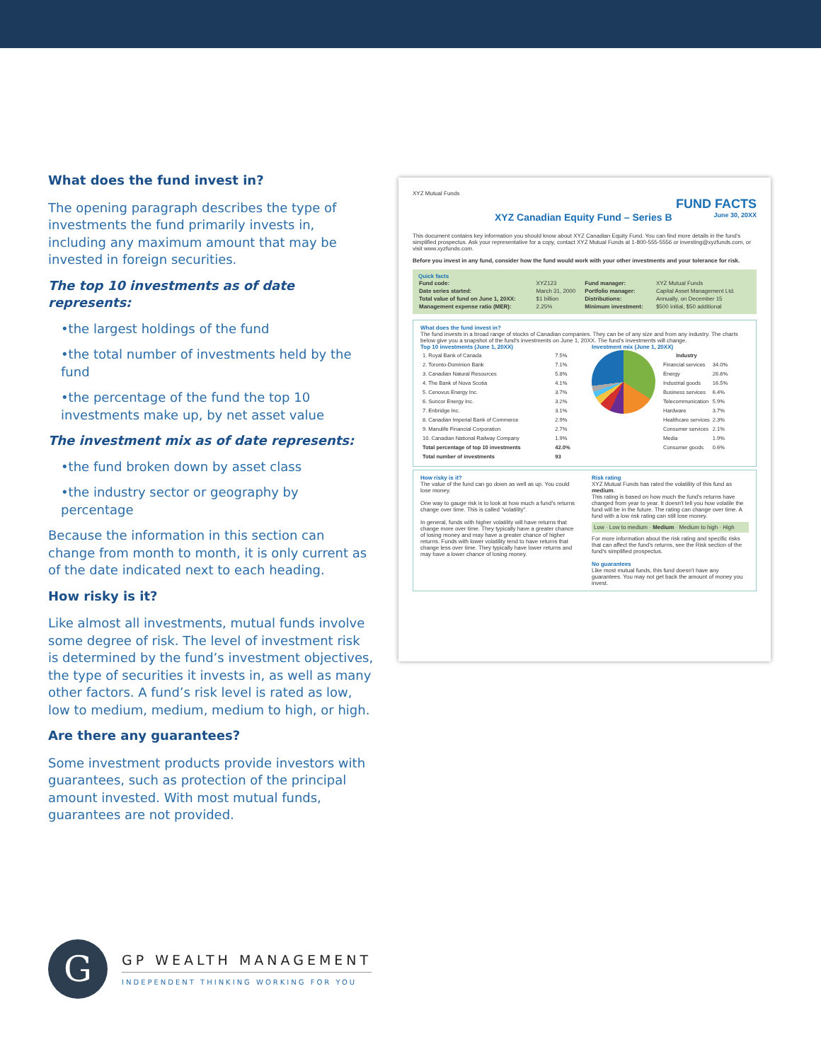What does the fund invest in?
The opening paragraph describes the type of investments the fund primarily invests in, including any maximum amount that may be invested in foreign securities.
The top 10 investments as of date represents:
•the largest holdings of the fund
•the total number of investments held by the fund
•the percentage of the fund the top 10 investments make up, by net asset value
The investment mix as of date represents:
•the fund broken down by asset class
•the industry sector or geography by percentage
Because the information in this section can change from month to month, it is only current as of the date indicated next to each heading.
How risky is it?
Like almost all investments, mutual funds involve some degree of risk. The level of investment risk is determined by the fund’s investment objectives, the type of securities it invests in, as well as many other factors. A fund’s risk level is rated as low, low to medium, medium, medium to high, or high.
Are there any guarantees?
Some investment products provide investors with guarantees, such as protection of the principal amount invested. With most mutual funds, guarantees are not provided.
XYZ Mutual Funds
FUND FACTS
XYZ Canadian Equity Fund – Series B June 30, 20XX
This document contains key information you should know about XYZ Canadian Equity Fund. You can find more details in the fund's simplified prospectus. Ask your representative for a copy, contact XYZ Mutual Funds at 1-800-555-5556 or investing@xyzfunds.com, or visit www.xyzfunds.com.
Before you invest in any fund, consider how the fund would work with your other investments and your tolerance for risk.
Quick facts
| Fund code: | XYZ123 | Fund manager: | XYZ Mutual Funds |
| Date series started: | March 31, 2000 | Portfolio manager: | Capital Asset Management Ltd. |
| Total value of fund on June 1, 20XX: | $1 billion | Distributions: | Annually, on December 15 |
| Management expense ratio (MER): | 2.25% | Minimum investment: | $500 initial, $50 additional |
What does the fund invest in?
The fund invests in a broad range of stocks of Canadian companies. They can be of any size and from any industry. The charts below give you a snapshot of the fund's investments on June 1, 20XX. The fund's investments will change.
Top 10 investments (June 1, 20XX)
| 1. Royal Bank of Canada | 7.5% |
| 2. Toronto-Dominion Bank | 7.1% |
| 3. Canadian Natural Resources | 5.8% |
| 4. The Bank of Nova Scotia | 4.1% |
| 5. Cenovus Energy Inc. | 3.7% |
| 6. Suncor Energy Inc. | 3.2% |
| 7. Enbridge Inc. | 3.1% |
| 8. Canadian Imperial Bank of Commerce | 2.9% |
| 9. Manulife Financial Corporation | 2.7% |
| 10. Canadian National Railway Company | 1.9% |
| Total percentage of top 10 investments | 42.0% |
| Total number of investments | 93 |
Investment mix (June 1, 20XX)
| Industry | |
| Financial services | 34.0% |
| Energy | 26.6% |
| Industrial goods | 16.5% |
| Business services | 6.4% |
| Telecommunication | 5.9% |
| Hardware | 3.7% |
| Healthcare services | 2.3% |
| Consumer services | 2.1% |
| Media | 1.9% |
| Consumer goods | 0.6% |
How risky is it?
The value of the fund can go down as well as up. You could lose money.
One way to gauge risk is to look at how much a fund's returns change over time. This is called "volatility".
In general, funds with higher volatility will have returns that change more over time. They typically have a greater chance of losing money and may have a greater chance of higher returns. Funds with lower volatility tend to have returns that change less over time. They typically have lower returns and may have a lower chance of losing money.
Risk rating
XYZ Mutual Funds has rated the volatility of this fund as medium.
This rating is based on how much the fund's returns have changed from year to year. It doesn't tell you how volatile the fund will be in the future. The rating can change over time. A fund with a low risk rating can still lose money.
Low · Low to medium · Medium · Medium to high · High
For more information about the risk rating and specific risks that can affect the fund's returns, see the Risk section of the fund's simplified prospectus.
No guarantees
Like most mutual funds, this fund doesn't have any guarantees. You may not get back the amount of money you invest.
G
GP WEALTH MANAGEMENT
INDEPENDENT THINKING WORKING FOR YOU